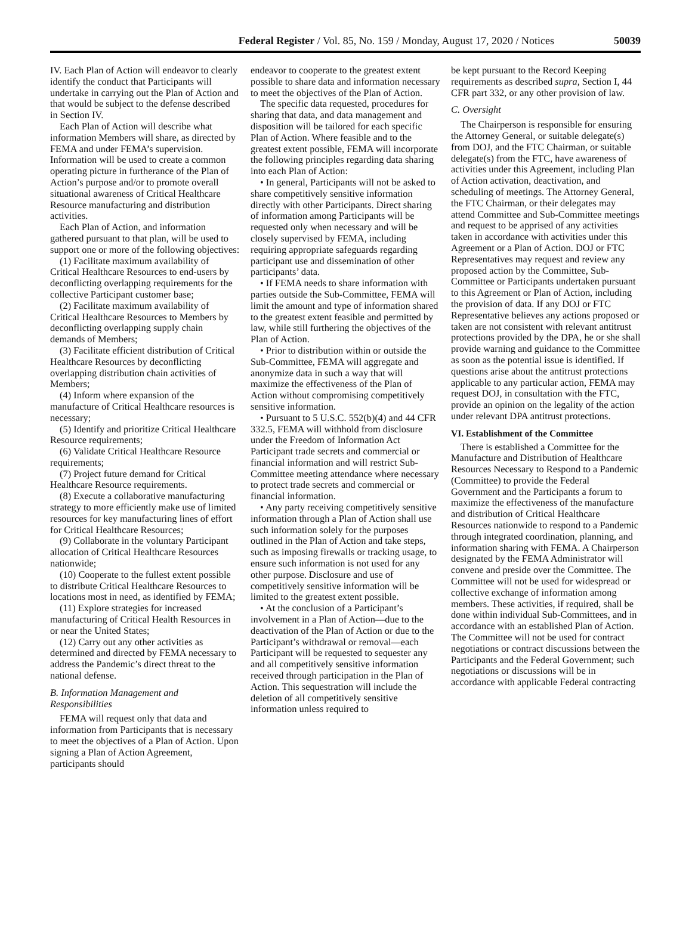Federal Register / Vol. 85, No. 159 / Monday, August 17, 2020 / Notices 50039
IV. Each Plan of Action will endeavor to clearly identify the conduct that Participants will undertake in carrying out the Plan of Action and that would be subject to the defense described in Section IV.
Each Plan of Action will describe what information Members will share, as directed by FEMA and under FEMA’s supervision. Information will be used to create a common operating picture in furtherance of the Plan of Action’s purpose and/or to promote overall situational awareness of Critical Healthcare Resource manufacturing and distribution activities.
Each Plan of Action, and information gathered pursuant to that plan, will be used to support one or more of the following objectives:
(1) Facilitate maximum availability of Critical Healthcare Resources to end-users by deconflicting overlapping requirements for the collective Participant customer base;
(2) Facilitate maximum availability of Critical Healthcare Resources to Members by deconflicting overlapping supply chain demands of Members;
(3) Facilitate efficient distribution of Critical Healthcare Resources by deconflicting overlapping distribution chain activities of Members;
(4) Inform where expansion of the manufacture of Critical Healthcare resources is necessary;
(5) Identify and prioritize Critical Healthcare Resource requirements;
(6) Validate Critical Healthcare Resource requirements;
(7) Project future demand for Critical Healthcare Resource requirements.
(8) Execute a collaborative manufacturing strategy to more efficiently make use of limited resources for key manufacturing lines of effort for Critical Healthcare Resources;
(9) Collaborate in the voluntary Participant allocation of Critical Healthcare Resources nationwide;
(10) Cooperate to the fullest extent possible to distribute Critical Healthcare Resources to locations most in need, as identified by FEMA;
(11) Explore strategies for increased manufacturing of Critical Health Resources in or near the United States;
(12) Carry out any other activities as determined and directed by FEMA necessary to address the Pandemic’s direct threat to the national defense.
B. Information Management and Responsibilities
FEMA will request only that data and information from Participants that is necessary to meet the objectives of a Plan of Action. Upon signing a Plan of Action Agreement, participants should
endeavor to cooperate to the greatest extent possible to share data and information necessary to meet the objectives of the Plan of Action.
The specific data requested, procedures for sharing that data, and data management and disposition will be tailored for each specific Plan of Action. Where feasible and to the greatest extent possible, FEMA will incorporate the following principles regarding data sharing into each Plan of Action:
• In general, Participants will not be asked to share competitively sensitive information directly with other Participants. Direct sharing of information among Participants will be requested only when necessary and will be closely supervised by FEMA, including requiring appropriate safeguards regarding participant use and dissemination of other participants’ data.
• If FEMA needs to share information with parties outside the Sub-Committee, FEMA will limit the amount and type of information shared to the greatest extent feasible and permitted by law, while still furthering the objectives of the Plan of Action.
• Prior to distribution within or outside the Sub-Committee, FEMA will aggregate and anonymize data in such a way that will maximize the effectiveness of the Plan of Action without compromising competitively sensitive information.
• Pursuant to 5 U.S.C. 552(b)(4) and 44 CFR 332.5, FEMA will withhold from disclosure under the Freedom of Information Act Participant trade secrets and commercial or financial information and will restrict Sub-Committee meeting attendance where necessary to protect trade secrets and commercial or financial information.
• Any party receiving competitively sensitive information through a Plan of Action shall use such information solely for the purposes outlined in the Plan of Action and take steps, such as imposing firewalls or tracking usage, to ensure such information is not used for any other purpose. Disclosure and use of competitively sensitive information will be limited to the greatest extent possible.
• At the conclusion of a Participant’s involvement in a Plan of Action—due to the deactivation of the Plan of Action or due to the Participant’s withdrawal or removal—each Participant will be requested to sequester any and all competitively sensitive information received through participation in the Plan of Action. This sequestration will include the deletion of all competitively sensitive information unless required to
be kept pursuant to the Record Keeping requirements as described supra, Section I, 44 CFR part 332, or any other provision of law.
C. Oversight
The Chairperson is responsible for ensuring the Attorney General, or suitable delegate(s) from DOJ, and the FTC Chairman, or suitable delegate(s) from the FTC, have awareness of activities under this Agreement, including Plan of Action activation, deactivation, and scheduling of meetings. The Attorney General, the FTC Chairman, or their delegates may attend Committee and Sub-Committee meetings and request to be apprised of any activities taken in accordance with activities under this Agreement or a Plan of Action. DOJ or FTC Representatives may request and review any proposed action by the Committee, Sub-Committee or Participants undertaken pursuant to this Agreement or Plan of Action, including the provision of data. If any DOJ or FTC Representative believes any actions proposed or taken are not consistent with relevant antitrust protections provided by the DPA, he or she shall provide warning and guidance to the Committee as soon as the potential issue is identified. If questions arise about the antitrust protections applicable to any particular action, FEMA may request DOJ, in consultation with the FTC, provide an opinion on the legality of the action under relevant DPA antitrust protections.
VI. Establishment of the Committee
There is established a Committee for the Manufacture and Distribution of Healthcare Resources Necessary to Respond to a Pandemic (Committee) to provide the Federal Government and the Participants a forum to maximize the effectiveness of the manufacture and distribution of Critical Healthcare Resources nationwide to respond to a Pandemic through integrated coordination, planning, and information sharing with FEMA. A Chairperson designated by the FEMA Administrator will convene and preside over the Committee. The Committee will not be used for widespread or collective exchange of information among members. These activities, if required, shall be done within individual Sub-Committees, and in accordance with an established Plan of Action. The Committee will not be used for contract negotiations or contract discussions between the Participants and the Federal Government; such negotiations or discussions will be in accordance with applicable Federal contracting